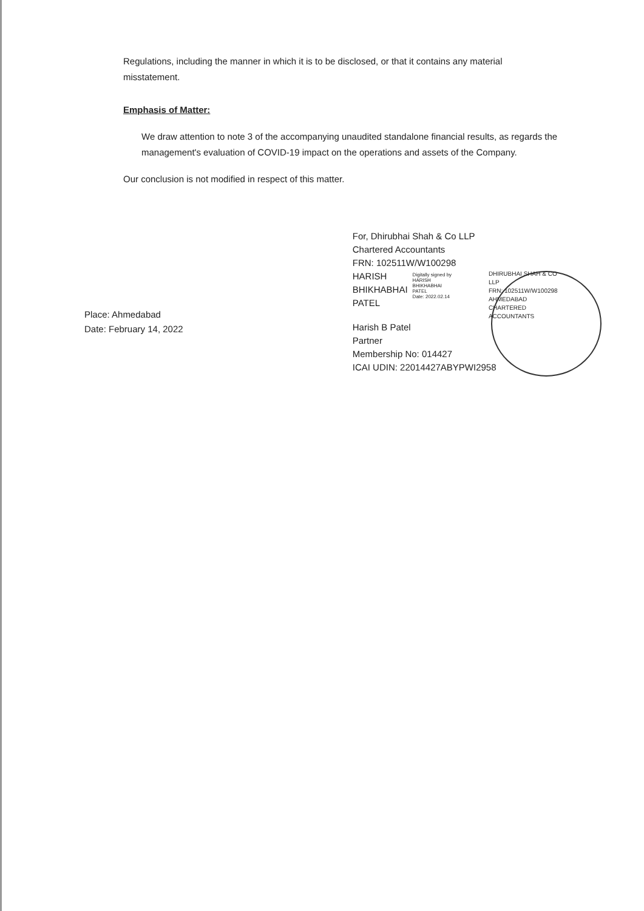Regulations, including the manner in which it is to be disclosed, or that it contains any material misstatement.
Emphasis of Matter:
We draw attention to note 3 of the accompanying unaudited standalone financial results, as regards the management's evaluation of COVID-19 impact on the operations and assets of the Company.
Our conclusion is not modified in respect of this matter.
Place: Ahmedabad
Date: February 14, 2022
For, Dhirubhai Shah & Co LLP
Chartered Accountants
FRN: 102511W/W100298
HARISH
BHIKHABHAI
PATEL
Digitally signed by
HARISH BHIKHABHAI
PATEL
Date: 2022.02.14
DHIRUBHAI SHAH & CO LLP
FRN: 102511W/W100298
AHMEDABAD
CHARTERED ACCOUNTANTS
Harish B Patel
Partner
Membership No: 014427
ICAI UDIN: 22014427ABYPWI2958